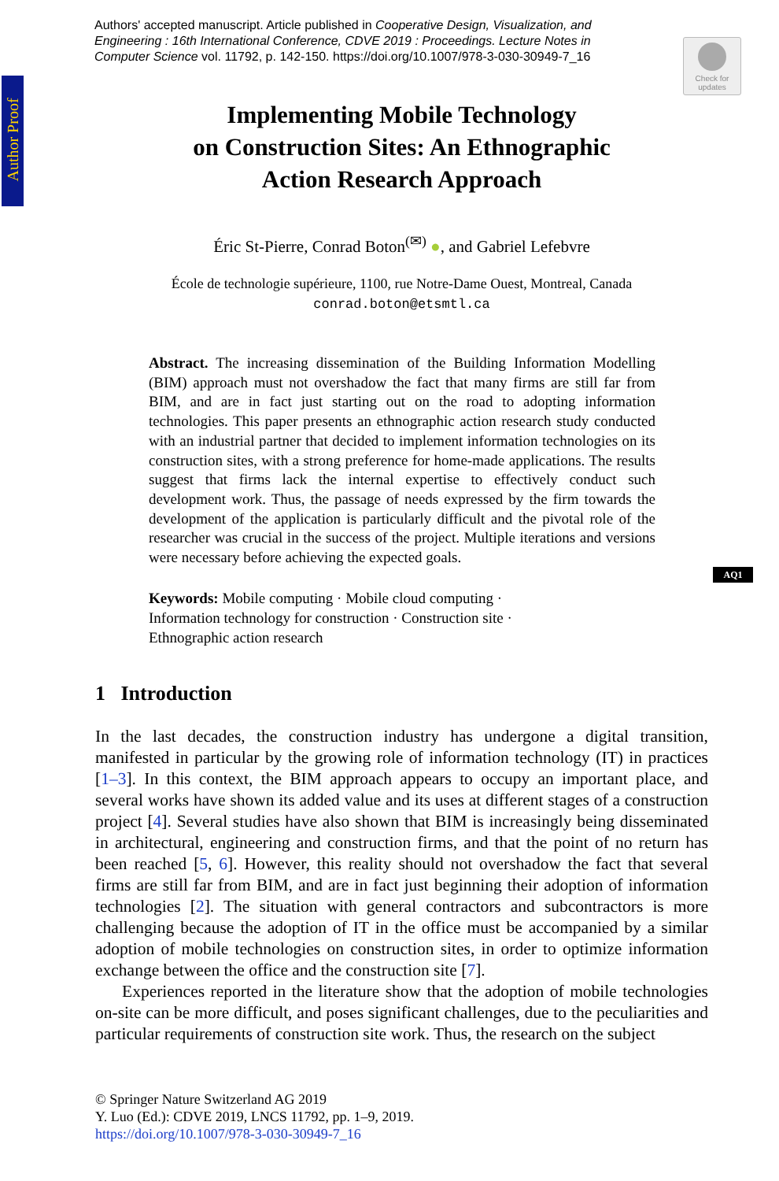Authors' accepted manuscript. Article published in Cooperative Design, Visualization, and Engineering : 16th International Conference, CDVE 2019 : Proceedings. Lecture Notes in Computer Science vol. 11792, p. 142-150. https://doi.org/10.1007/978-3-030-30949-7_16
Author Proof
Check for updates
AQ1
Implementing Mobile Technology
on Construction Sites: An Ethnographic
Action Research Approach
Éric St-Pierre, Conrad Boton<sup>(✉)</sup> ●, and Gabriel Lefebvre
École de technologie supérieure, 1100, rue Notre-Dame Ouest, Montreal, Canada
conrad.boton@etsmtl.ca
Abstract. The increasing dissemination of the Building Information Modelling (BIM) approach must not overshadow the fact that many firms are still far from BIM, and are in fact just starting out on the road to adopting information technologies. This paper presents an ethnographic action research study conducted with an industrial partner that decided to implement information technologies on its construction sites, with a strong preference for home-made applications. The results suggest that firms lack the internal expertise to effectively conduct such development work. Thus, the passage of needs expressed by the firm towards the development of the application is particularly difficult and the pivotal role of the researcher was crucial in the success of the project. Multiple iterations and versions were necessary before achieving the expected goals.
Keywords: Mobile computing · Mobile cloud computing ·
Information technology for construction · Construction site ·
Ethnographic action research
1 Introduction
In the last decades, the construction industry has undergone a digital transition, manifested in particular by the growing role of information technology (IT) in practices [1–3]. In this context, the BIM approach appears to occupy an important place, and several works have shown its added value and its uses at different stages of a construction project [4]. Several studies have also shown that BIM is increasingly being disseminated in architectural, engineering and construction firms, and that the point of no return has been reached [5, 6]. However, this reality should not overshadow the fact that several firms are still far from BIM, and are in fact just beginning their adoption of information technologies [2]. The situation with general contractors and subcontractors is more challenging because the adoption of IT in the office must be accompanied by a similar adoption of mobile technologies on construction sites, in order to optimize information exchange between the office and the construction site [7].
Experiences reported in the literature show that the adoption of mobile technologies on-site can be more difficult, and poses significant challenges, due to the peculiarities and particular requirements of construction site work. Thus, the research on the subject
© Springer Nature Switzerland AG 2019
Y. Luo (Ed.): CDVE 2019, LNCS 11792, pp. 1–9, 2019.
https://doi.org/10.1007/978-3-030-30949-7_16